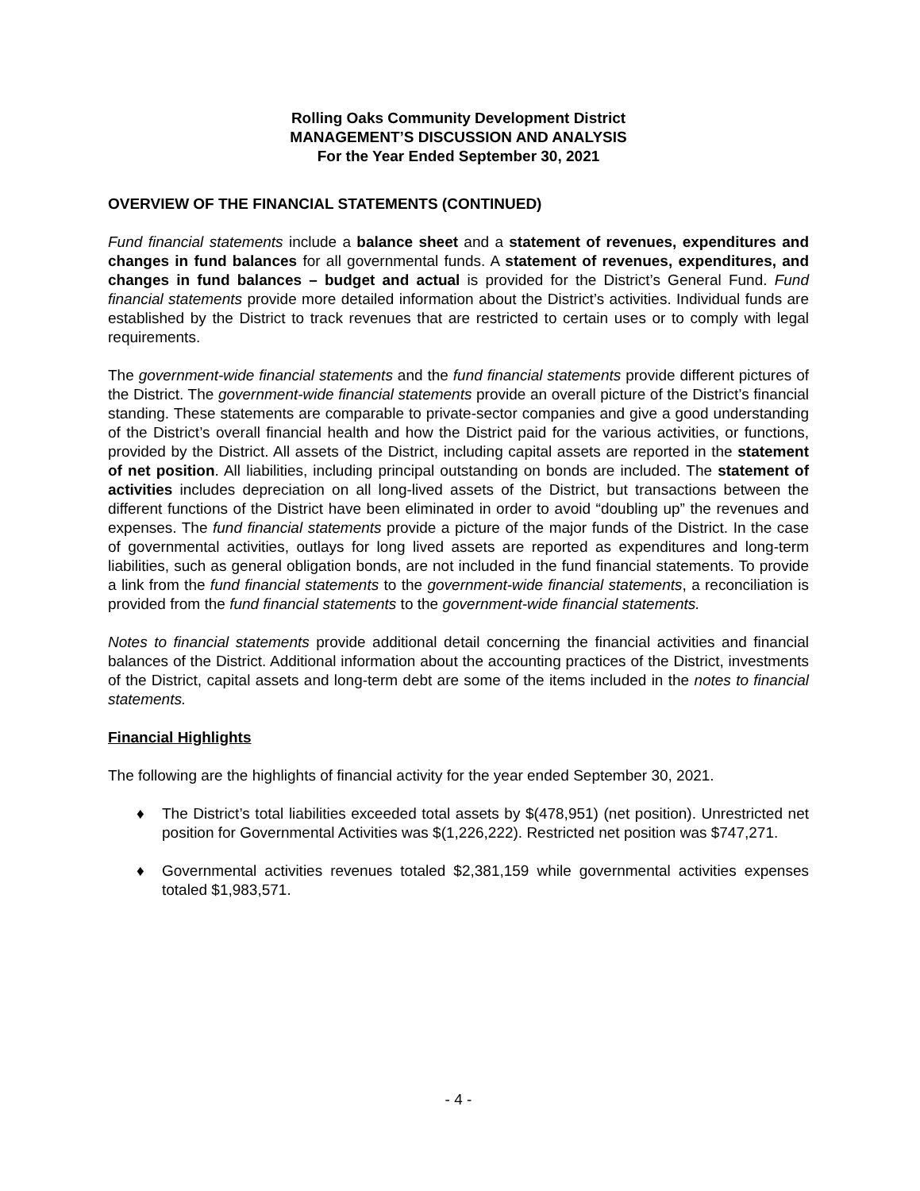Rolling Oaks Community Development District
MANAGEMENT’S DISCUSSION AND ANALYSIS
For the Year Ended September 30, 2021
OVERVIEW OF THE FINANCIAL STATEMENTS (CONTINUED)
Fund financial statements include a balance sheet and a statement of revenues, expenditures and changes in fund balances for all governmental funds. A statement of revenues, expenditures, and changes in fund balances – budget and actual is provided for the District’s General Fund. Fund financial statements provide more detailed information about the District’s activities. Individual funds are established by the District to track revenues that are restricted to certain uses or to comply with legal requirements.
The government-wide financial statements and the fund financial statements provide different pictures of the District. The government-wide financial statements provide an overall picture of the District’s financial standing. These statements are comparable to private-sector companies and give a good understanding of the District’s overall financial health and how the District paid for the various activities, or functions, provided by the District. All assets of the District, including capital assets are reported in the statement of net position. All liabilities, including principal outstanding on bonds are included. The statement of activities includes depreciation on all long-lived assets of the District, but transactions between the different functions of the District have been eliminated in order to avoid “doubling up” the revenues and expenses. The fund financial statements provide a picture of the major funds of the District. In the case of governmental activities, outlays for long lived assets are reported as expenditures and long-term liabilities, such as general obligation bonds, are not included in the fund financial statements. To provide a link from the fund financial statements to the government-wide financial statements, a reconciliation is provided from the fund financial statements to the government-wide financial statements.
Notes to financial statements provide additional detail concerning the financial activities and financial balances of the District. Additional information about the accounting practices of the District, investments of the District, capital assets and long-term debt are some of the items included in the notes to financial statements.
Financial Highlights
The following are the highlights of financial activity for the year ended September 30, 2021.
♦ The District’s total liabilities exceeded total assets by $(478,951) (net position). Unrestricted net position for Governmental Activities was $(1,226,222). Restricted net position was $747,271.
♦ Governmental activities revenues totaled $2,381,159 while governmental activities expenses totaled $1,983,571.
- 4 -